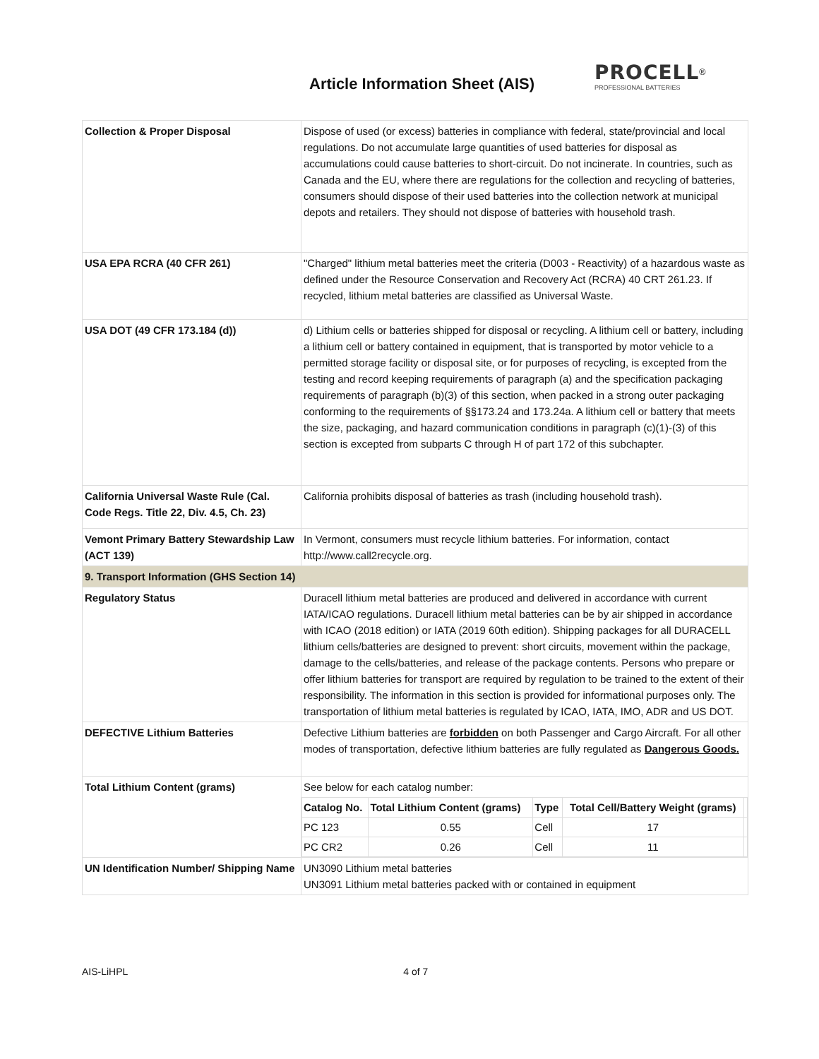Article Information Sheet (AIS)
PROCELL<sup>®</sup>
PROFESSIONAL BATTERIES
| Collection & Proper Disposal | Dispose of used (or excess) batteries in compliance with federal, state/provincial and local regulations. Do not accumulate large quantities of used batteries for disposal as accumulations could cause batteries to short-circuit. Do not incinerate. In countries, such as Canada and the EU, where there are regulations for the collection and recycling of batteries, consumers should dispose of their used batteries into the collection network at municipal depots and retailers. They should not dispose of batteries with household trash. |
| USA EPA RCRA (40 CFR 261) | "Charged" lithium metal batteries meet the criteria (D003 - Reactivity) of a hazardous waste as defined under the Resource Conservation and Recovery Act (RCRA) 40 CRT 261.23. If recycled, lithium metal batteries are classified as Universal Waste. |
| USA DOT (49 CFR 173.184 (d)) | d) Lithium cells or batteries shipped for disposal or recycling. A lithium cell or battery, including a lithium cell or battery contained in equipment, that is transported by motor vehicle to a permitted storage facility or disposal site, or for purposes of recycling, is excepted from the testing and record keeping requirements of paragraph (a) and the specification packaging requirements of paragraph (b)(3) of this section, when packed in a strong outer packaging conforming to the requirements of §§173.24 and 173.24a. A lithium cell or battery that meets the size, packaging, and hazard communication conditions in paragraph (c)(1)-(3) of this section is excepted from subparts C through H of part 172 of this subchapter. |
| California Universal Waste Rule (Cal. Code Regs. Title 22, Div. 4.5, Ch. 23) | California prohibits disposal of batteries as trash (including household trash). |
| Vemont Primary Battery Stewardship Law (ACT 139) | In Vermont, consumers must recycle lithium batteries. For information, contact http://www.call2recycle.org. |
| 9. Transport Information (GHS Section 14) | |
| Regulatory Status | Duracell lithium metal batteries are produced and delivered in accordance with current IATA/ICAO regulations. Duracell lithium metal batteries can be by air shipped in accordance with ICAO (2018 edition) or IATA (2019 60th edition). Shipping packages for all DURACELL lithium cells/batteries are designed to prevent: short circuits, movement within the package, damage to the cells/batteries, and release of the package contents. Persons who prepare or offer lithium batteries for transport are required by regulation to be trained to the extent of their responsibility. The information in this section is provided for informational purposes only. The transportation of lithium metal batteries is regulated by ICAO, IATA, IMO, ADR and US DOT. |
| DEFECTIVE Lithium Batteries | Defective Lithium batteries are forbidden on both Passenger and Cargo Aircraft. For all other modes of transportation, defective lithium batteries are fully regulated as Dangerous Goods. |
| Total Lithium Content (grams) | See below for each catalog number: / Catalog No. / Total Lithium Content (grams) / Type / Total Cell/Battery Weight (grams) / / / PC 123 / 0.55 / Cell / 17 / / / PC CR2 / 0.26 / Cell / 11 / / |
| UN Identification Number/ Shipping Name | UN3090 Lithium metal batteries UN3091 Lithium metal batteries packed with or contained in equipment |
AIS-LiHPL 4 of 7